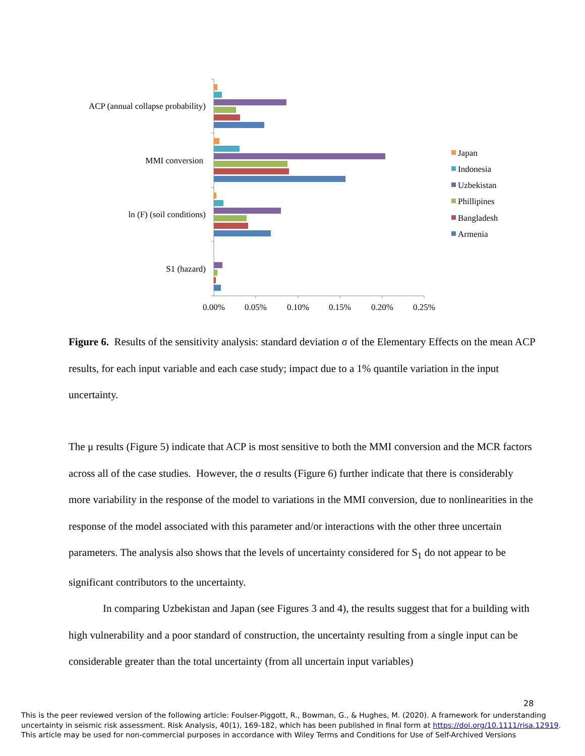ACP (annual collapse probability)
MMI conversion
ln (F) (soil conditions)
S1 (hazard)
0.00%
0.05%
0.10%
0.15%
0.20%
0.25%
Japan
Indonesia
Uzbekistan
Phillipines
Bangladesh
Armenia
Figure 6. Results of the sensitivity analysis: standard deviation σ of the Elementary Effects on the mean ACP results, for each input variable and each case study; impact due to a 1% quantile variation in the input uncertainty.
The μ results (Figure 5) indicate that ACP is most sensitive to both the MMI conversion and the MCR factors across all of the case studies. However, the σ results (Figure 6) further indicate that there is considerably more variability in the response of the model to variations in the MMI conversion, due to nonlinearities in the response of the model associated with this parameter and/or interactions with the other three uncertain parameters. The analysis also shows that the levels of uncertainty considered for S<sub>1</sub> do not appear to be significant contributors to the uncertainty.
In comparing Uzbekistan and Japan (see Figures 3 and 4), the results suggest that for a building with high vulnerability and a poor standard of construction, the uncertainty resulting from a single input can be considerable greater than the total uncertainty (from all uncertain input variables)
28
This is the peer reviewed version of the following article: Foulser-Piggott, R., Bowman, G., & Hughes, M. (2020). A framework for understanding uncertainty in seismic risk assessment. Risk Analysis, 40(1), 169-182, which has been published in final form at https://doi.org/10.1111/risa.12919.
This article may be used for non-commercial purposes in accordance with Wiley Terms and Conditions for Use of Self-Archived Versions